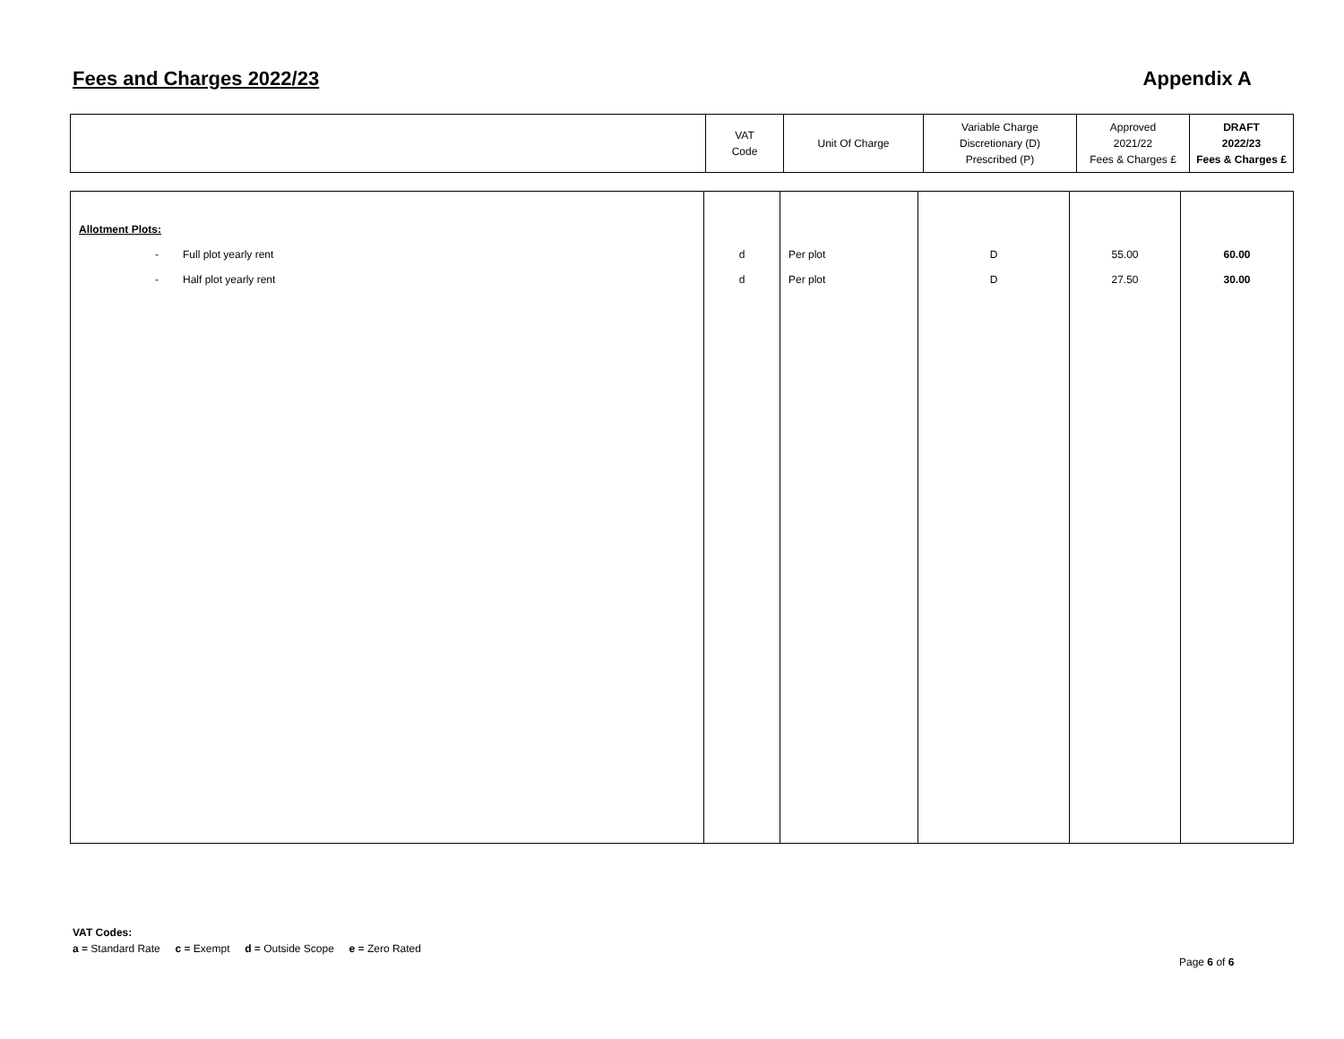Fees and Charges 2022/23 Appendix A
| | VAT Code | Unit Of Charge | Variable Charge Discretionary (D) Prescribed (P) | Approved 2021/22 Fees & Charges £ | DRAFT 2022/23 Fees & Charges £ |
| --- | --- | --- | --- | --- | --- |
| Allotment Plots: | | | | | |
| - Full plot yearly rent | d | Per plot | D | 55.00 | 60.00 |
| - Half plot yearly rent | d | Per plot | D | 27.50 | 30.00 |
VAT Codes:
a = Standard Rate c = Exempt d = Outside Scope e = Zero Rated
Page 6 of 6